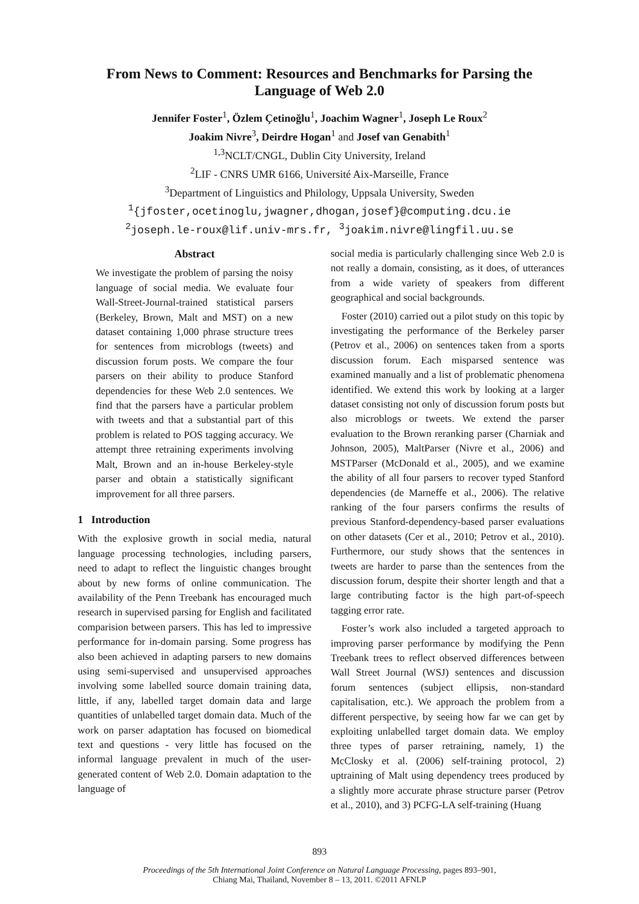From News to Comment: Resources and Benchmarks for Parsing the
Language of Web 2.0
Jennifer Foster<sup>1</sup>, Özlem Çetinoğlu<sup>1</sup>, Joachim Wagner<sup>1</sup>, Joseph Le Roux<sup>2</sup>
Joakim Nivre<sup>3</sup>, Deirdre Hogan<sup>1</sup> and Josef van Genabith<sup>1</sup>
<sup>1,3</sup>NCLT/CNGL, Dublin City University, Ireland
<sup>2</sup> LIF - CNRS UMR 6166, Université Aix-Marseille, France
<sup>3</sup> Department of Linguistics and Philology, Uppsala University, Sweden
<sup>1</sup>{jfoster,ocetinoglu,jwagner,dhogan,josef}@computing.dcu.ie
<sup>2</sup> joseph.le-roux@lif.univ-mrs.fr, <sup>3</sup>joakim.nivre@lingfil.uu.se
Abstract
We investigate the problem of parsing the noisy language of social media. We evaluate four Wall-Street-Journal-trained statistical parsers (Berkeley, Brown, Malt and MST) on a new dataset containing 1,000 phrase structure trees for sentences from microblogs (tweets) and discussion forum posts. We compare the four parsers on their ability to produce Stanford dependencies for these Web 2.0 sentences. We find that the parsers have a particular problem with tweets and that a substantial part of this problem is related to POS tagging accuracy. We attempt three retraining experiments involving Malt, Brown and an in-house Berkeley-style parser and obtain a statistically significant improvement for all three parsers.
1 Introduction
With the explosive growth in social media, natural language processing technologies, including parsers, need to adapt to reflect the linguistic changes brought about by new forms of online communication. The availability of the Penn Treebank has encouraged much research in supervised parsing for English and facilitated comparision between parsers. This has led to impressive performance for in-domain parsing. Some progress has also been achieved in adapting parsers to new domains using semi-supervised and unsupervised approaches involving some labelled source domain training data, little, if any, labelled target domain data and large quantities of unlabelled target domain data. Much of the work on parser adaptation has focused on biomedical text and questions - very little has focused on the informal language prevalent in much of the user-generated content of Web 2.0. Domain adaptation to the language of
social media is particularly challenging since Web 2.0 is not really a domain, consisting, as it does, of utterances from a wide variety of speakers from different geographical and social backgrounds.
Foster (2010) carried out a pilot study on this topic by investigating the performance of the Berkeley parser (Petrov et al., 2006) on sentences taken from a sports discussion forum. Each misparsed sentence was examined manually and a list of problematic phenomena identified. We extend this work by looking at a larger dataset consisting not only of discussion forum posts but also microblogs or tweets. We extend the parser evaluation to the Brown reranking parser (Charniak and Johnson, 2005), MaltParser (Nivre et al., 2006) and MSTParser (McDonald et al., 2005), and we examine the ability of all four parsers to recover typed Stanford dependencies (de Marneffe et al., 2006). The relative ranking of the four parsers confirms the results of previous Stanford-dependency-based parser evaluations on other datasets (Cer et al., 2010; Petrov et al., 2010). Furthermore, our study shows that the sentences in tweets are harder to parse than the sentences from the discussion forum, despite their shorter length and that a large contributing factor is the high part-of-speech tagging error rate.
Foster’s work also included a targeted approach to improving parser performance by modifying the Penn Treebank trees to reflect observed differences between Wall Street Journal (WSJ) sentences and discussion forum sentences (subject ellipsis, non-standard capitalisation, etc.). We approach the problem from a different perspective, by seeing how far we can get by exploiting unlabelled target domain data. We employ three types of parser retraining, namely, 1) the McClosky et al. (2006) self-training protocol, 2) uptraining of Malt using dependency trees produced by a slightly more accurate phrase structure parser (Petrov et al., 2010), and 3) PCFG-LA self-training (Huang
893
Proceedings of the 5th International Joint Conference on Natural Language Processing, pages 893–901,
Chiang Mai, Thailand, November 8 – 13, 2011. ©2011 AFNLP